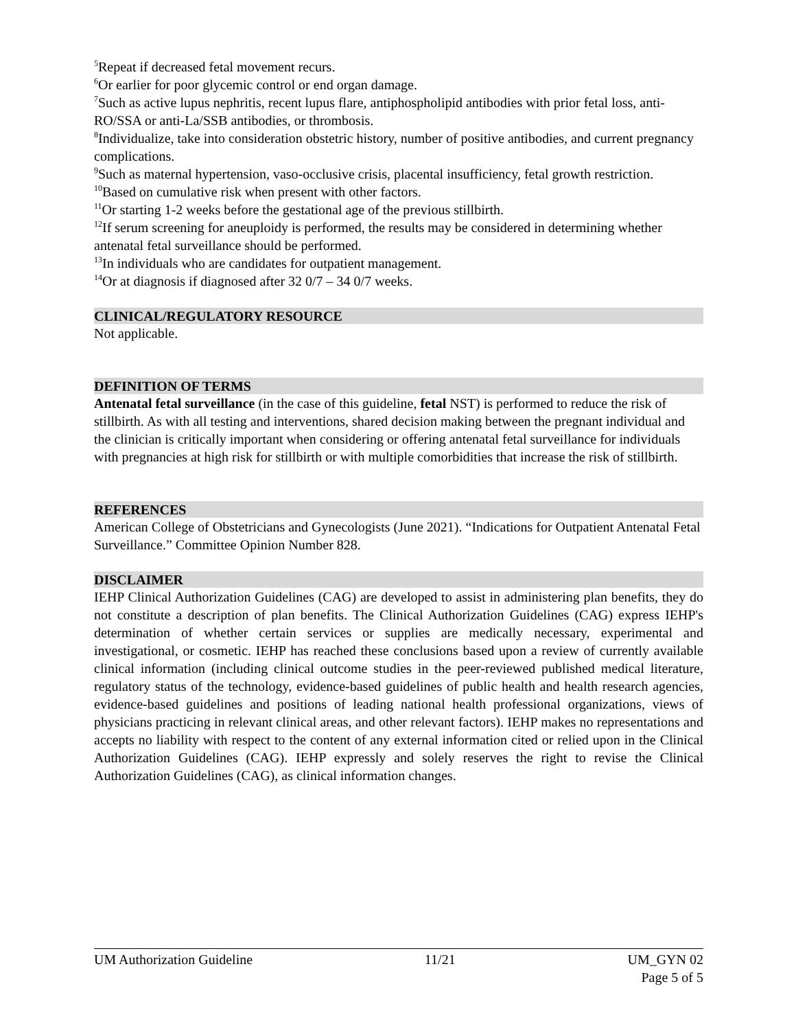<sup>5</sup> Repeat if decreased fetal movement recurs.
<sup>6</sup> Or earlier for poor glycemic control or end organ damage.
<sup>7</sup> Such as active lupus nephritis, recent lupus flare, antiphospholipid antibodies with prior fetal loss, anti-RO/SSA or anti-La/SSB antibodies, or thrombosis.
<sup>8</sup> Individualize, take into consideration obstetric history, number of positive antibodies, and current pregnancy complications.
<sup>9</sup> Such as maternal hypertension, vaso-occlusive crisis, placental insufficiency, fetal growth restriction.
<sup>10</sup> Based on cumulative risk when present with other factors.
<sup>11</sup> Or starting 1-2 weeks before the gestational age of the previous stillbirth.
<sup>12</sup> If serum screening for aneuploidy is performed, the results may be considered in determining whether antenatal fetal surveillance should be performed.
<sup>13</sup> In individuals who are candidates for outpatient management.
<sup>14</sup> Or at diagnosis if diagnosed after 32 0/7 – 34 0/7 weeks.
CLINICAL/REGULATORY RESOURCE
Not applicable.
DEFINITION OF TERMS
Antenatal fetal surveillance (in the case of this guideline, fetal NST) is performed to reduce the risk of stillbirth. As with all testing and interventions, shared decision making between the pregnant individual and the clinician is critically important when considering or offering antenatal fetal surveillance for individuals with pregnancies at high risk for stillbirth or with multiple comorbidities that increase the risk of stillbirth.
REFERENCES
American College of Obstetricians and Gynecologists (June 2021). “Indications for Outpatient Antenatal Fetal Surveillance.” Committee Opinion Number 828.
DISCLAIMER
IEHP Clinical Authorization Guidelines (CAG) are developed to assist in administering plan benefits, they do not constitute a description of plan benefits. The Clinical Authorization Guidelines (CAG) express IEHP's determination of whether certain services or supplies are medically necessary, experimental and investigational, or cosmetic. IEHP has reached these conclusions based upon a review of currently available clinical information (including clinical outcome studies in the peer-reviewed published medical literature, regulatory status of the technology, evidence-based guidelines of public health and health research agencies, evidence-based guidelines and positions of leading national health professional organizations, views of physicians practicing in relevant clinical areas, and other relevant factors). IEHP makes no representations and accepts no liability with respect to the content of any external information cited or relied upon in the Clinical Authorization Guidelines (CAG). IEHP expressly and solely reserves the right to revise the Clinical Authorization Guidelines (CAG), as clinical information changes.
UM Authorization Guideline 11/21 UM_GYN 02
Page 5 of 5